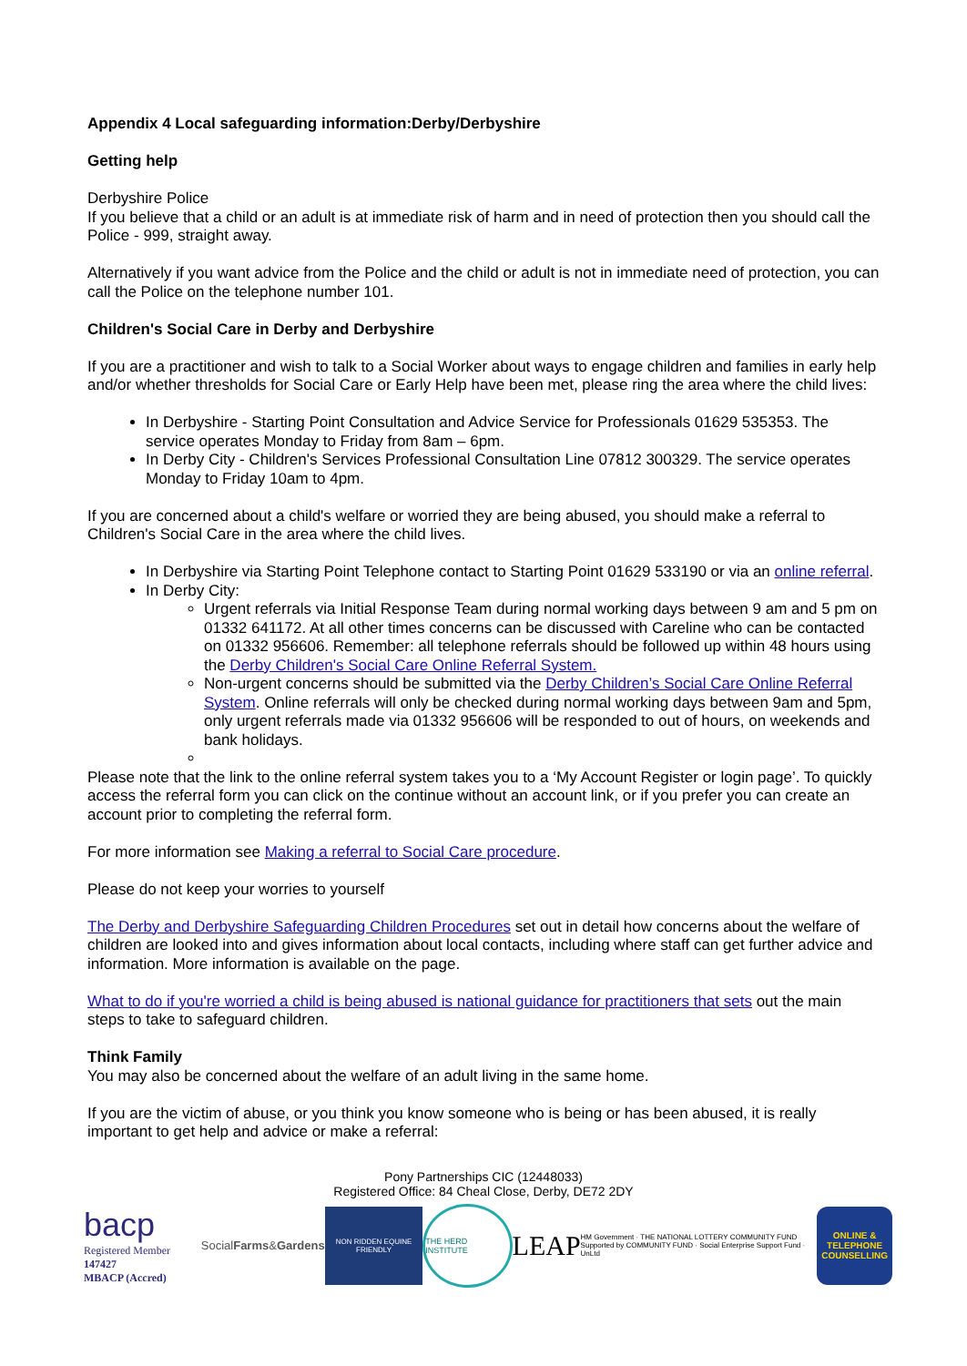Appendix 4 Local safeguarding information:Derby/Derbyshire
Getting help
Derbyshire Police
If you believe that a child or an adult is at immediate risk of harm and in need of protection then you should call the Police - 999, straight away.
Alternatively if you want advice from the Police and the child or adult is not in immediate need of protection, you can call the Police on the telephone number 101.
Children's Social Care in Derby and Derbyshire
If you are a practitioner and wish to talk to a Social Worker about ways to engage children and families in early help and/or whether thresholds for Social Care or Early Help have been met, please ring the area where the child lives:
In Derbyshire - Starting Point Consultation and Advice Service for Professionals 01629 535353. The service operates Monday to Friday from 8am – 6pm.
In Derby City - Children's Services Professional Consultation Line 07812 300329. The service operates Monday to Friday 10am to 4pm.
If you are concerned about a child's welfare or worried they are being abused, you should make a referral to Children's Social Care in the area where the child lives.
In Derbyshire via Starting Point Telephone contact to Starting Point 01629 533190 or via an online referral.
In Derby City:
Urgent referrals via Initial Response Team during normal working days between 9 am and 5 pm on 01332 641172. At all other times concerns can be discussed with Careline who can be contacted on 01332 956606. Remember: all telephone referrals should be followed up within 48 hours using the Derby Children's Social Care Online Referral System.
Non-urgent concerns should be submitted via the Derby Children’s Social Care Online Referral System. Online referrals will only be checked during normal working days between 9am and 5pm, only urgent referrals made via 01332 956606 will be responded to out of hours, on weekends and bank holidays.
Please note that the link to the online referral system takes you to a ‘My Account Register or login page’. To quickly access the referral form you can click on the continue without an account link, or if you prefer you can create an account prior to completing the referral form.
For more information see Making a referral to Social Care procedure.
Please do not keep your worries to yourself
The Derby and Derbyshire Safeguarding Children Procedures set out in detail how concerns about the welfare of children are looked into and gives information about local contacts, including where staff can get further advice and information. More information is available on the page.
What to do if you're worried a child is being abused is national guidance for practitioners that sets out the main steps to take to safeguard children.
Think Family
You may also be concerned about the welfare of an adult living in the same home.
If you are the victim of abuse, or you think you know someone who is being or has been abused, it is really important to get help and advice or make a referral:
Pony Partnerships CIC (12448033)
Registered Office: 84 Cheal Close, Derby, DE72 2DY
bacp
Registered Member 147427
MBACP (Accred)
Social Farms & Gardens
NON RIDDEN EQUINE FRIENDLY
THE HERD INSTITUTE
LEAP
HM Government · THE NATIONAL LOTTERY COMMUNITY FUND
Supported by COMMUNITY FUND · Social Enterprise Support Fund · UnLtd
ONLINE & TELEPHONE COUNSELLING